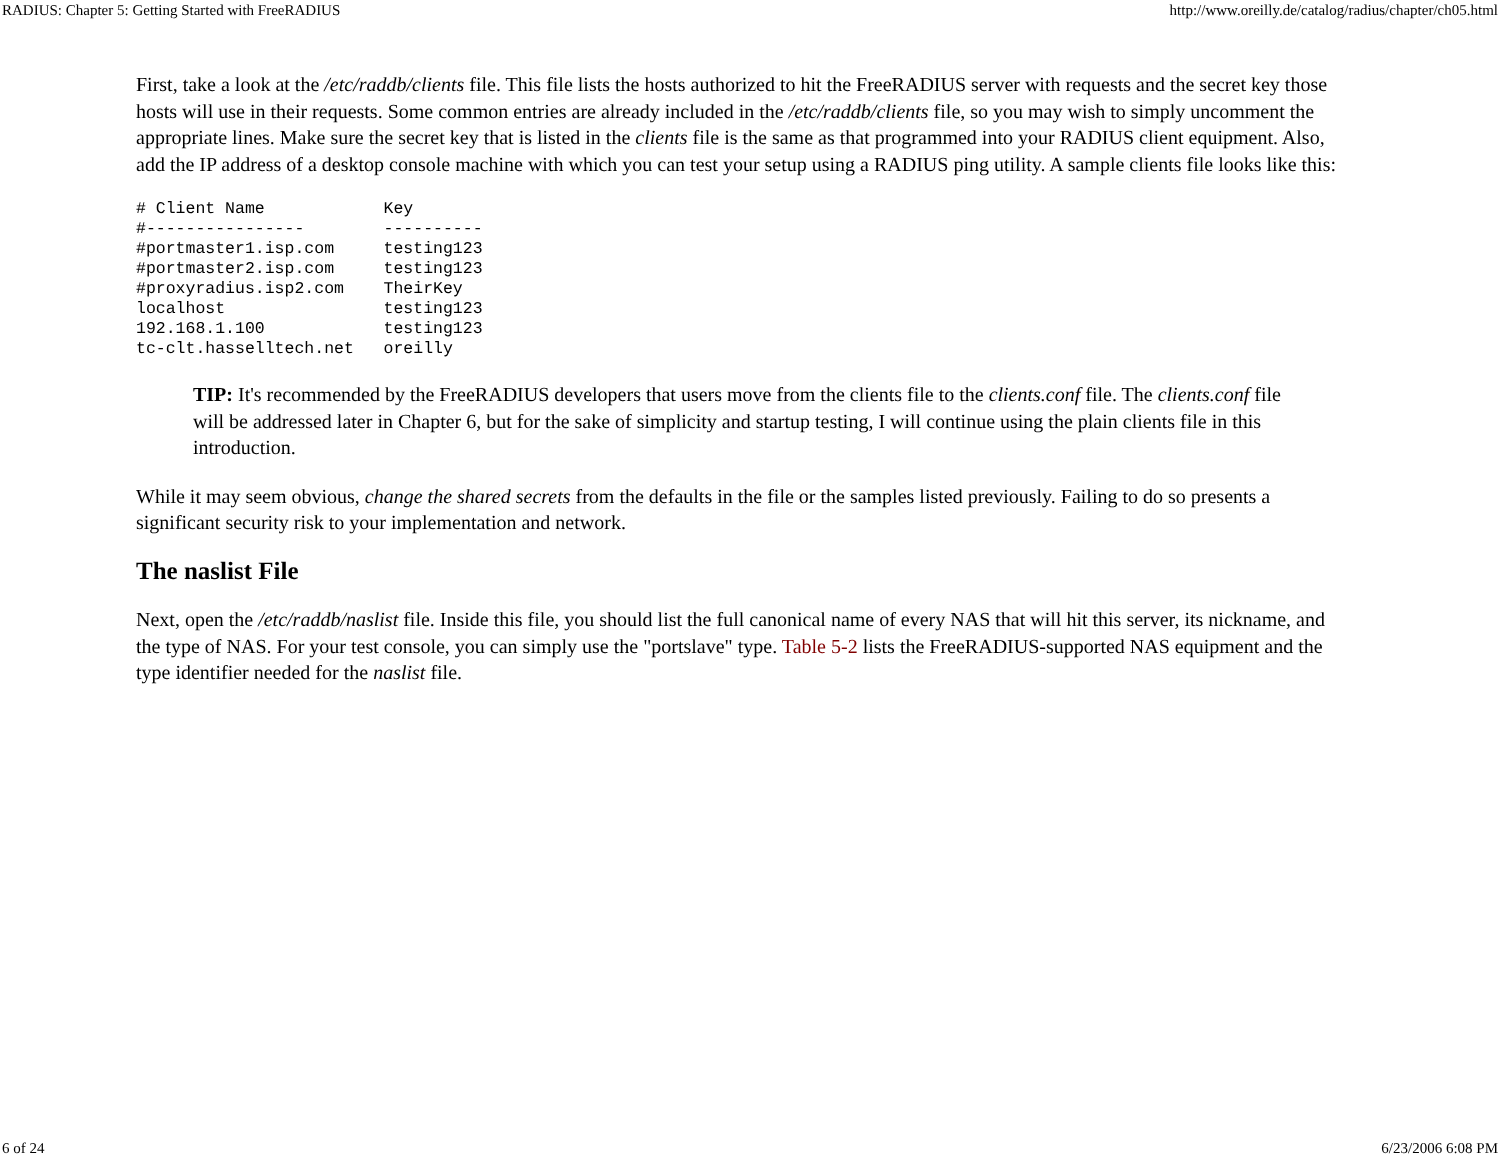RADIUS: Chapter 5: Getting Started with FreeRADIUS http://www.oreilly.de/catalog/radius/chapter/ch05.html
First, take a look at the /etc/raddb/clients file. This file lists the hosts authorized to hit the FreeRADIUS server with requests and the secret key those hosts will use in their requests. Some common entries are already included in the /etc/raddb/clients file, so you may wish to simply uncomment the appropriate lines. Make sure the secret key that is listed in the clients file is the same as that programmed into your RADIUS client equipment. Also, add the IP address of a desktop console machine with which you can test your setup using a RADIUS ping utility. A sample clients file looks like this:
# Client Name            Key
#----------------        ----------
#portmaster1.isp.com     testing123
#portmaster2.isp.com     testing123
#proxyradius.isp2.com    TheirKey
localhost                testing123
192.168.1.100            testing123
tc-clt.hasselltech.net   oreilly
TIP: It's recommended by the FreeRADIUS developers that users move from the clients file to the clients.conf file. The clients.conf file will be addressed later in Chapter 6, but for the sake of simplicity and startup testing, I will continue using the plain clients file in this introduction.
While it may seem obvious, change the shared secrets from the defaults in the file or the samples listed previously. Failing to do so presents a significant security risk to your implementation and network.
The naslist File
Next, open the /etc/raddb/naslist file. Inside this file, you should list the full canonical name of every NAS that will hit this server, its nickname, and the type of NAS. For your test console, you can simply use the "portslave" type. Table 5-2 lists the FreeRADIUS-supported NAS equipment and the type identifier needed for the naslist file.
6 of 24 6/23/2006 6:08 PM